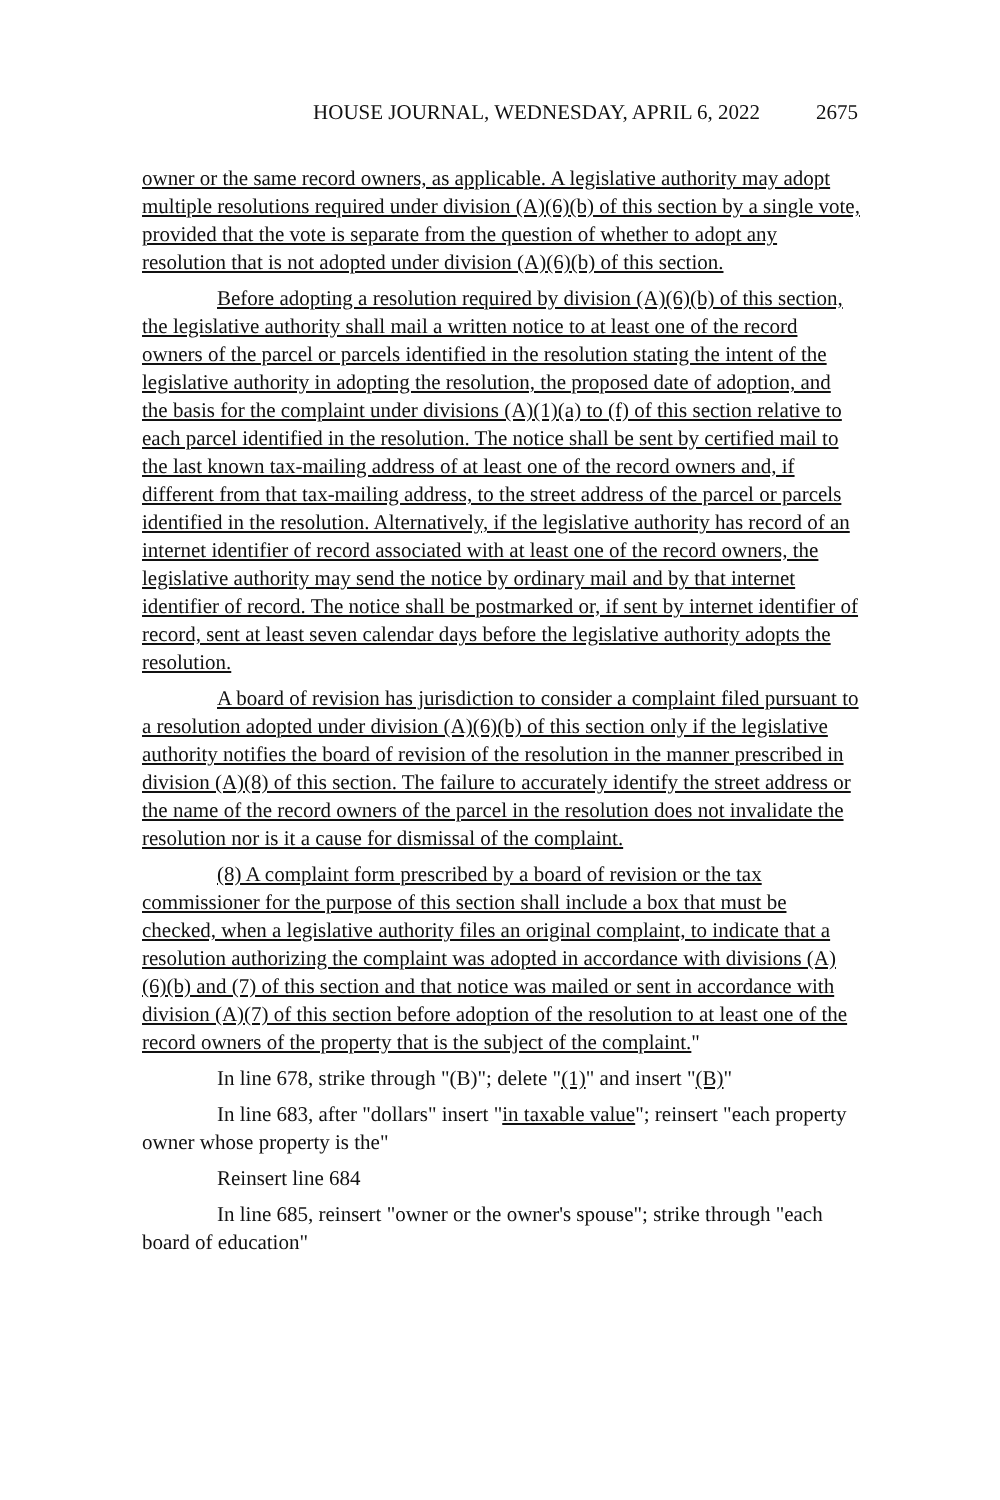HOUSE JOURNAL, WEDNESDAY, APRIL 6, 2022 2675
owner or the same record owners, as applicable. A legislative authority may adopt multiple resolutions required under division (A)(6)(b) of this section by a single vote, provided that the vote is separate from the question of whether to adopt any resolution that is not adopted under division (A)(6)(b) of this section.
Before adopting a resolution required by division (A)(6)(b) of this section, the legislative authority shall mail a written notice to at least one of the record owners of the parcel or parcels identified in the resolution stating the intent of the legislative authority in adopting the resolution, the proposed date of adoption, and the basis for the complaint under divisions (A)(1)(a) to (f) of this section relative to each parcel identified in the resolution. The notice shall be sent by certified mail to the last known tax-mailing address of at least one of the record owners and, if different from that tax-mailing address, to the street address of the parcel or parcels identified in the resolution. Alternatively, if the legislative authority has record of an internet identifier of record associated with at least one of the record owners, the legislative authority may send the notice by ordinary mail and by that internet identifier of record. The notice shall be postmarked or, if sent by internet identifier of record, sent at least seven calendar days before the legislative authority adopts the resolution.
A board of revision has jurisdiction to consider a complaint filed pursuant to a resolution adopted under division (A)(6)(b) of this section only if the legislative authority notifies the board of revision of the resolution in the manner prescribed in division (A)(8) of this section. The failure to accurately identify the street address or the name of the record owners of the parcel in the resolution does not invalidate the resolution nor is it a cause for dismissal of the complaint.
(8) A complaint form prescribed by a board of revision or the tax commissioner for the purpose of this section shall include a box that must be checked, when a legislative authority files an original complaint, to indicate that a resolution authorizing the complaint was adopted in accordance with divisions (A)(6)(b) and (7) of this section and that notice was mailed or sent in accordance with division (A)(7) of this section before adoption of the resolution to at least one of the record owners of the property that is the subject of the complaint."
In line 678, strike through "(B)"; delete "(1)" and insert "(B)"
In line 683, after "dollars" insert "in taxable value"; reinsert "each property owner whose property is the"
Reinsert line 684
In line 685, reinsert "owner or the owner's spouse"; strike through "each board of education"